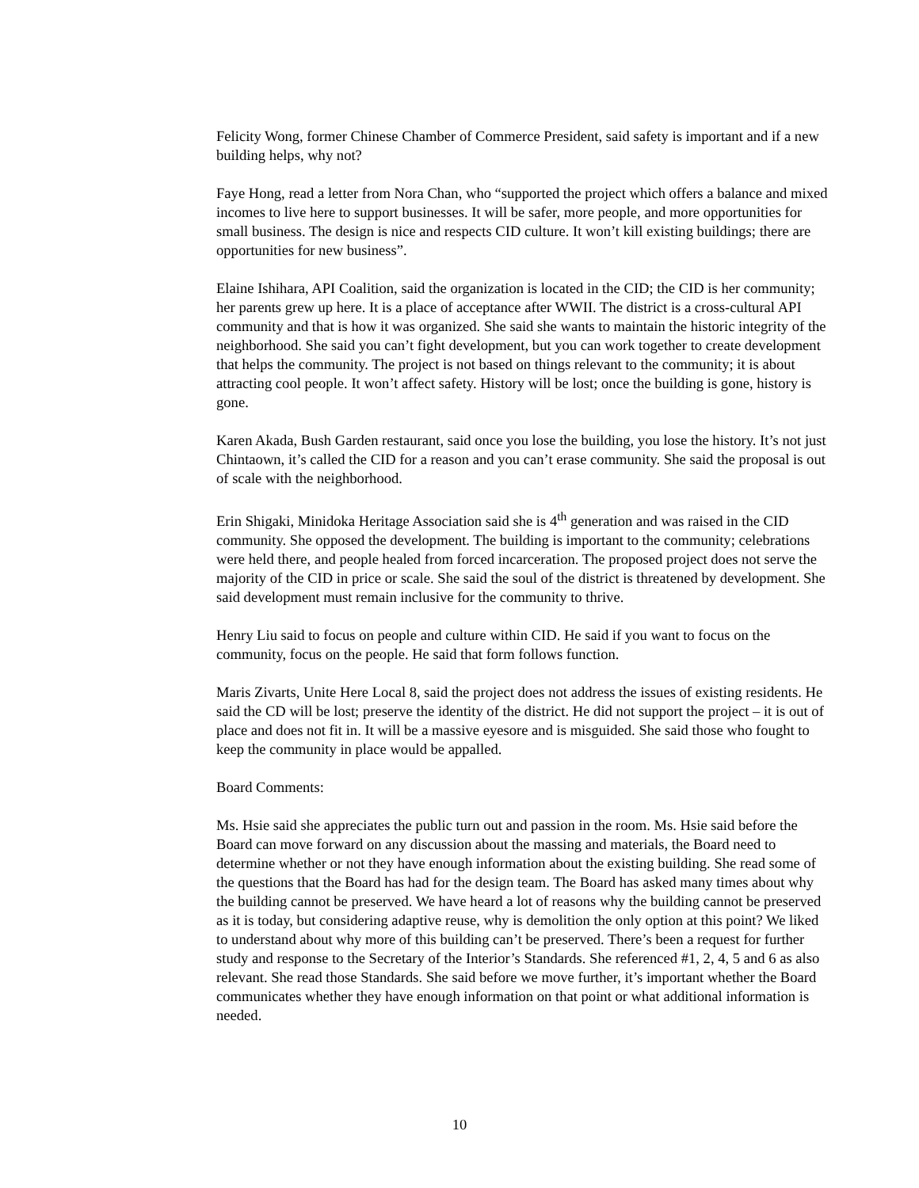Felicity Wong, former Chinese Chamber of Commerce President, said safety is important and if a new building helps, why not?
Faye Hong, read a letter from Nora Chan, who “supported the project which offers a balance and mixed incomes to live here to support businesses. It will be safer, more people, and more opportunities for small business. The design is nice and respects CID culture. It won’t kill existing buildings; there are opportunities for new business”.
Elaine Ishihara, API Coalition, said the organization is located in the CID; the CID is her community; her parents grew up here. It is a place of acceptance after WWII. The district is a cross-cultural API community and that is how it was organized. She said she wants to maintain the historic integrity of the neighborhood. She said you can’t fight development, but you can work together to create development that helps the community. The project is not based on things relevant to the community; it is about attracting cool people. It won’t affect safety. History will be lost; once the building is gone, history is gone.
Karen Akada, Bush Garden restaurant, said once you lose the building, you lose the history. It’s not just Chintaown, it’s called the CID for a reason and you can’t erase community. She said the proposal is out of scale with the neighborhood.
Erin Shigaki, Minidoka Heritage Association said she is 4<sup>th</sup> generation and was raised in the CID community. She opposed the development. The building is important to the community; celebrations were held there, and people healed from forced incarceration. The proposed project does not serve the majority of the CID in price or scale. She said the soul of the district is threatened by development. She said development must remain inclusive for the community to thrive.
Henry Liu said to focus on people and culture within CID. He said if you want to focus on the community, focus on the people. He said that form follows function.
Maris Zivarts, Unite Here Local 8, said the project does not address the issues of existing residents. He said the CD will be lost; preserve the identity of the district. He did not support the project – it is out of place and does not fit in. It will be a massive eyesore and is misguided. She said those who fought to keep the community in place would be appalled.
Board Comments:
Ms. Hsie said she appreciates the public turn out and passion in the room. Ms. Hsie said before the Board can move forward on any discussion about the massing and materials, the Board need to determine whether or not they have enough information about the existing building. She read some of the questions that the Board has had for the design team. The Board has asked many times about why the building cannot be preserved. We have heard a lot of reasons why the building cannot be preserved as it is today, but considering adaptive reuse, why is demolition the only option at this point? We liked to understand about why more of this building can’t be preserved. There’s been a request for further study and response to the Secretary of the Interior’s Standards. She referenced #1, 2, 4, 5 and 6 as also relevant. She read those Standards. She said before we move further, it’s important whether the Board communicates whether they have enough information on that point or what additional information is needed.
10